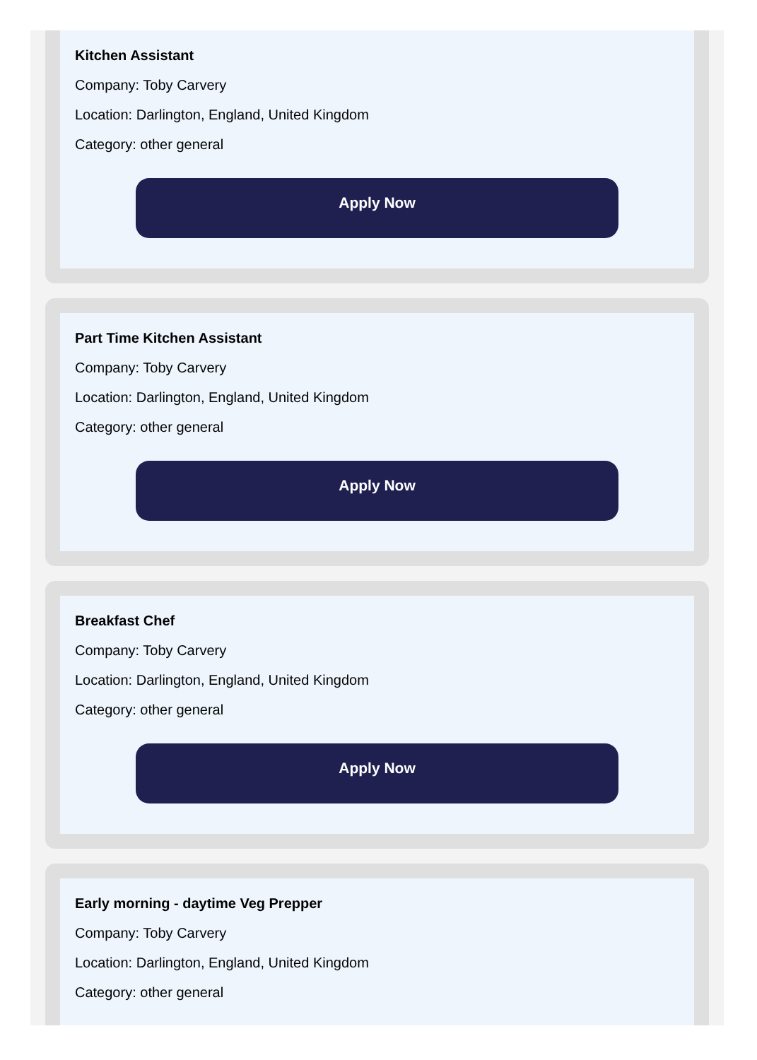Kitchen Assistant
Company: Toby Carvery
Location: Darlington, England, United Kingdom
Category: other general
Apply Now
Part Time Kitchen Assistant
Company: Toby Carvery
Location: Darlington, England, United Kingdom
Category: other general
Apply Now
Breakfast Chef
Company: Toby Carvery
Location: Darlington, England, United Kingdom
Category: other general
Apply Now
Early morning - daytime Veg Prepper
Company: Toby Carvery
Location: Darlington, England, United Kingdom
Category: other general